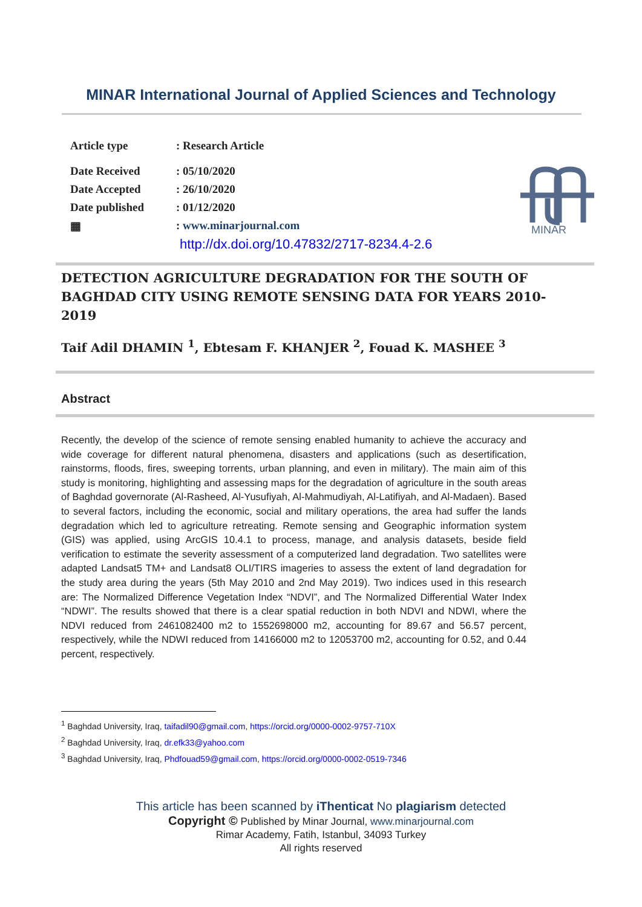MINAR International Journal of Applied Sciences and Technology
| Article type | : Research Article |
| Date Received | : 05/10/2020 |
| Date Accepted | : 26/10/2020 |
| Date published | : 01/12/2020 |
| ▦ | : www.minarjournal.com |
| | http://dx.doi.org/10.47832/2717-8234.4-2.6 |
MINAR
DETECTION AGRICULTURE DEGRADATION FOR THE SOUTH OF BAGHDAD CITY USING REMOTE SENSING DATA FOR YEARS 2010-2019
Taif Adil DHAMIN <sup>1</sup>, Ebtesam F. KHANJER <sup>2</sup>, Fouad K. MASHEE <sup>3</sup>
Abstract
Recently, the develop of the science of remote sensing enabled humanity to achieve the accuracy and wide coverage for different natural phenomena, disasters and applications (such as desertification, rainstorms, floods, fires, sweeping torrents, urban planning, and even in military). The main aim of this study is monitoring, highlighting and assessing maps for the degradation of agriculture in the south areas of Baghdad governorate (Al-Rasheed, Al-Yusufiyah, Al-Mahmudiyah, Al-Latifiyah, and Al-Madaen). Based to several factors, including the economic, social and military operations, the area had suffer the lands degradation which led to agriculture retreating. Remote sensing and Geographic information system (GIS) was applied, using ArcGIS 10.4.1 to process, manage, and analysis datasets, beside field verification to estimate the severity assessment of a computerized land degradation. Two satellites were adapted Landsat5 TM+ and Landsat8 OLI/TIRS imageries to assess the extent of land degradation for the study area during the years (5th May 2010 and 2nd May 2019). Two indices used in this research are: The Normalized Difference Vegetation Index “NDVI”, and The Normalized Differential Water Index “NDWI”. The results showed that there is a clear spatial reduction in both NDVI and NDWI, where the NDVI reduced from 2461082400 m2 to 1552698000 m2, accounting for 89.67 and 56.57 percent, respectively, while the NDWI reduced from 14166000 m2 to 12053700 m2, accounting for 0.52, and 0.44 percent, respectively.
<sup>1</sup> Baghdad University, Iraq, taifadil90@gmail.com, https://orcid.org/0000-0002-9757-710X
<sup>2</sup> Baghdad University, Iraq, dr.efk33@yahoo.com
<sup>3</sup> Baghdad University, Iraq, Phdfouad59@gmail.com, https://orcid.org/0000-0002-0519-7346
This article has been scanned by iThenticat No plagiarism detected
Copyright © Published by Minar Journal, www.minarjournal.com
Rimar Academy, Fatih, Istanbul, 34093 Turkey
All rights reserved